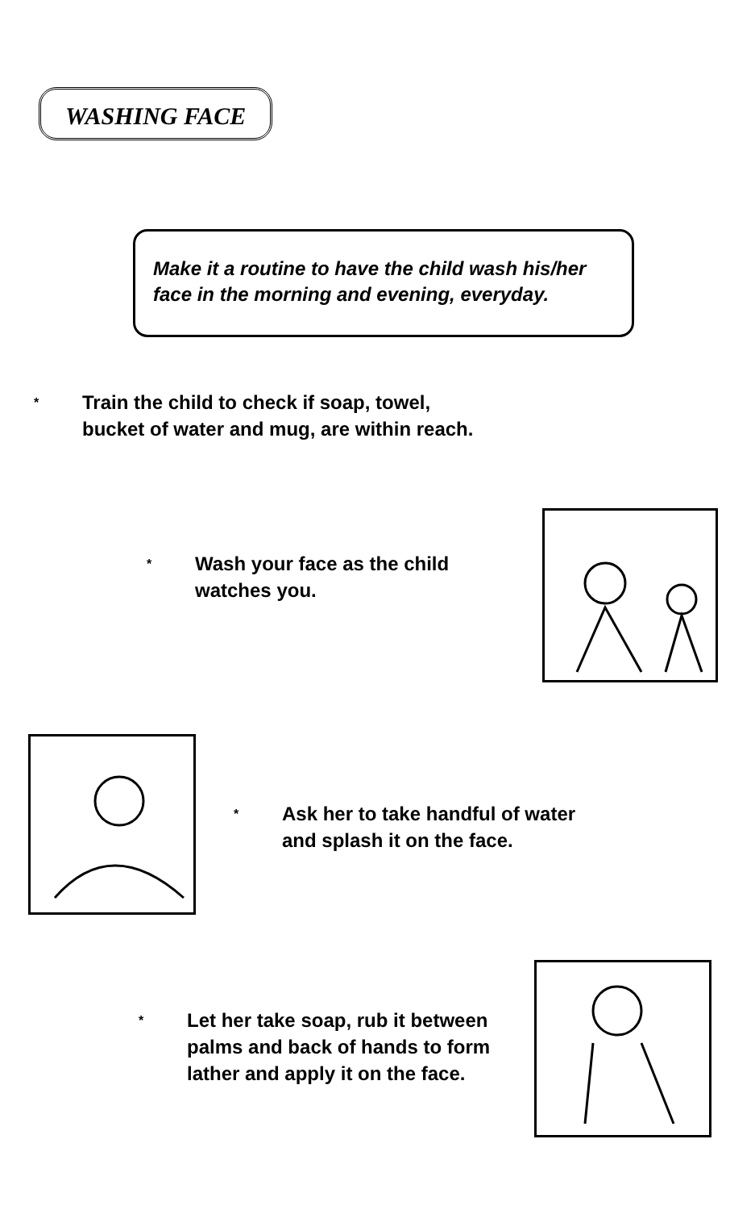WASHING FACE
Make it a routine to have the child wash his/her
face in the morning and evening, everyday.
* Train the child to check if soap, towel,
bucket of water and mug, are within reach.
* Wash your face as the child
watches you.
* Ask her to take handful of water
and splash it on the face.
* Let her take soap, rub it between
palms and back of hands to form
lather and apply it on the face.